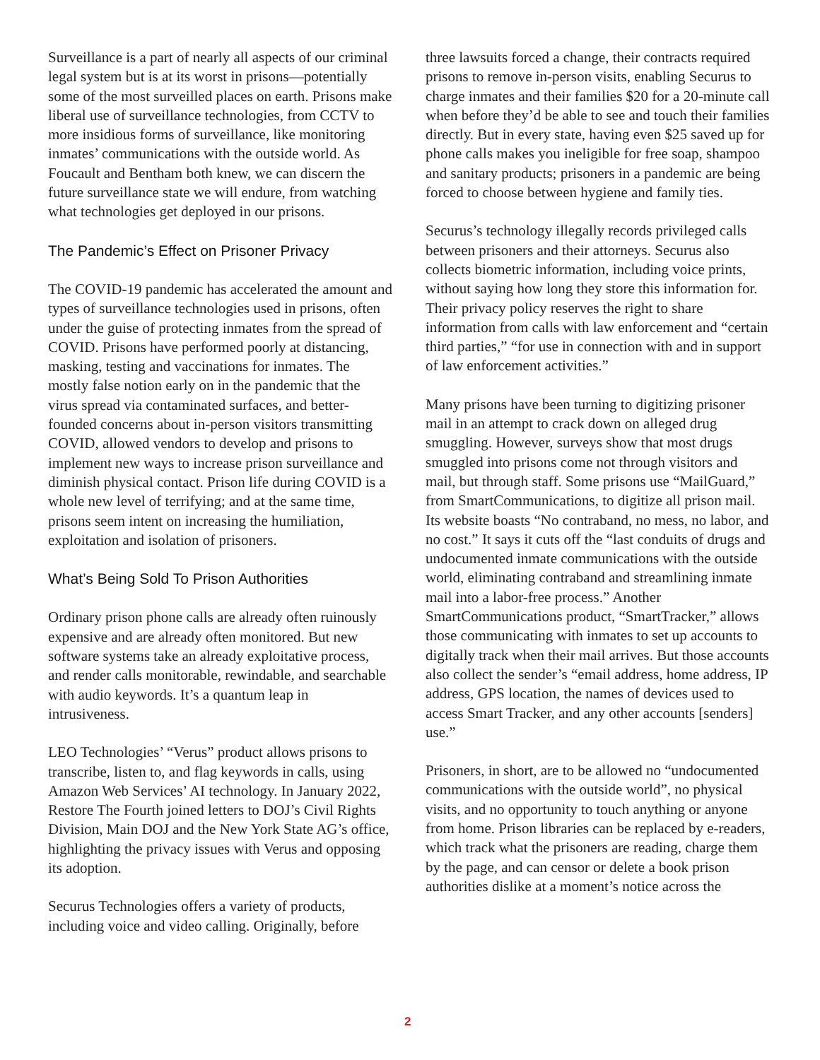Surveillance is a part of nearly all aspects of our criminal legal system but is at its worst in prisons—potentially some of the most surveilled places on earth. Prisons make liberal use of surveillance technologies, from CCTV to more insidious forms of surveillance, like monitoring inmates’ communications with the outside world. As Foucault and Bentham both knew, we can discern the future surveillance state we will endure, from watching what technologies get deployed in our prisons.
The Pandemic’s Effect on Prisoner Privacy
The COVID-19 pandemic has accelerated the amount and types of surveillance technologies used in prisons, often under the guise of protecting inmates from the spread of COVID. Prisons have performed poorly at distancing, masking, testing and vaccinations for inmates. The mostly false notion early on in the pandemic that the virus spread via contaminated surfaces, and better-founded concerns about in-person visitors transmitting COVID, allowed vendors to develop and prisons to implement new ways to increase prison surveillance and diminish physical contact. Prison life during COVID is a whole new level of terrifying; and at the same time, prisons seem intent on increasing the humiliation, exploitation and isolation of prisoners.
What’s Being Sold To Prison Authorities
Ordinary prison phone calls are already often ruinously expensive and are already often monitored. But new software systems take an already exploitative process, and render calls monitorable, rewindable, and searchable with audio keywords. It’s a quantum leap in intrusiveness.
LEO Technologies’ “Verus” product allows prisons to transcribe, listen to, and flag keywords in calls, using Amazon Web Services’ AI technology. In January 2022, Restore The Fourth joined letters to DOJ’s Civil Rights Division, Main DOJ and the New York State AG’s office, highlighting the privacy issues with Verus and opposing its adoption.
Securus Technologies offers a variety of products, including voice and video calling. Originally, before
three lawsuits forced a change, their contracts required prisons to remove in-person visits, enabling Securus to charge inmates and their families $20 for a 20-minute call when before they’d be able to see and touch their families directly. But in every state, having even $25 saved up for phone calls makes you ineligible for free soap, shampoo and sanitary products; prisoners in a pandemic are being forced to choose between hygiene and family ties.
Securus’s technology illegally records privileged calls between prisoners and their attorneys. Securus also collects biometric information, including voice prints, without saying how long they store this information for. Their privacy policy reserves the right to share information from calls with law enforcement and “certain third parties,” “for use in connection with and in support of law enforcement activities.”
Many prisons have been turning to digitizing prisoner mail in an attempt to crack down on alleged drug smuggling. However, surveys show that most drugs smuggled into prisons come not through visitors and mail, but through staff. Some prisons use “MailGuard,” from SmartCommunications, to digitize all prison mail. Its website boasts “No contraband, no mess, no labor, and no cost.” It says it cuts off the “last conduits of drugs and undocumented inmate communications with the outside world, eliminating contraband and streamlining inmate mail into a labor-free process.” Another SmartCommunications product, “SmartTracker,” allows those communicating with inmates to set up accounts to digitally track when their mail arrives. But those accounts also collect the sender’s “email address, home address, IP address, GPS location, the names of devices used to access Smart Tracker, and any other accounts [senders] use.”
Prisoners, in short, are to be allowed no “undocumented communications with the outside world”, no physical visits, and no opportunity to touch anything or anyone from home. Prison libraries can be replaced by e-readers, which track what the prisoners are reading, charge them by the page, and can censor or delete a book prison authorities dislike at a moment’s notice across the
2